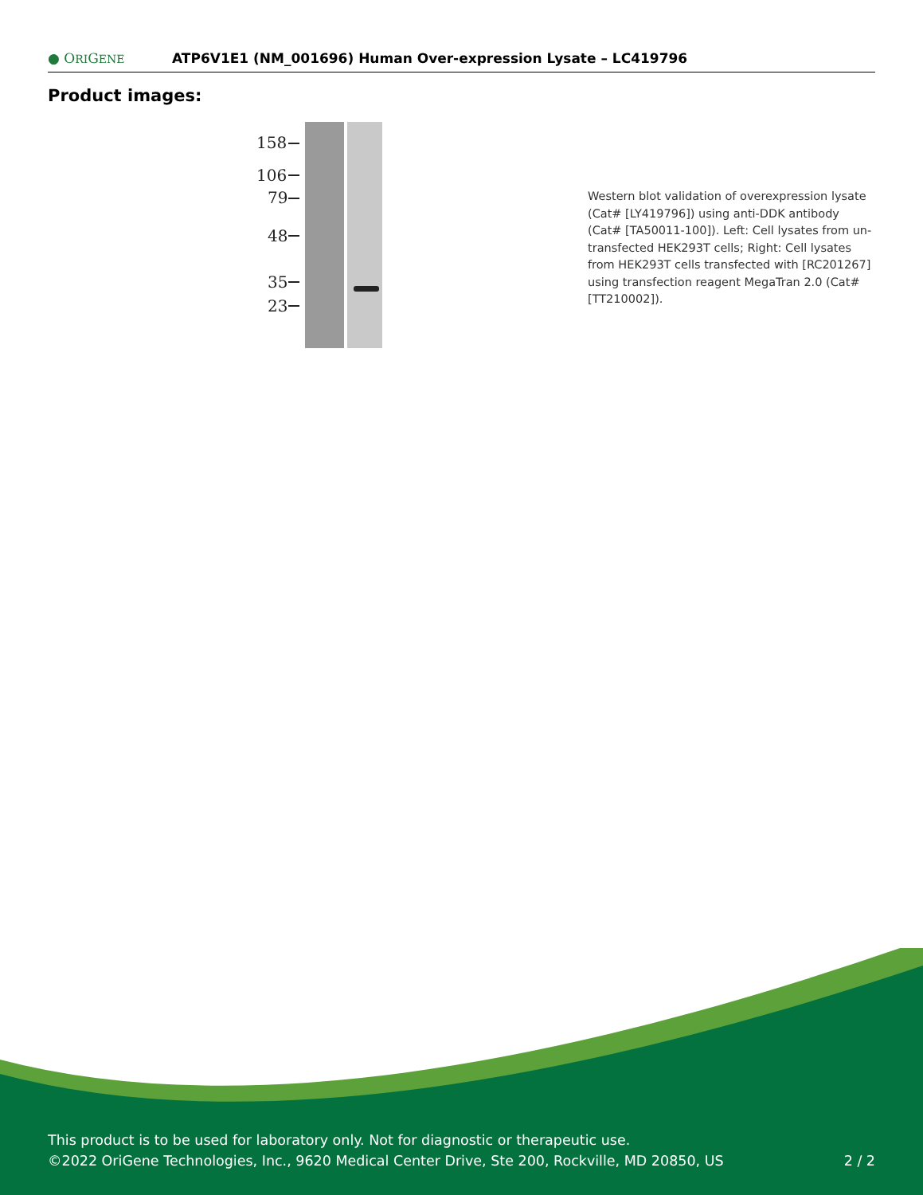● ORIGENE ATP6V1E1 (NM_001696) Human Over-expression Lysate – LC419796
Product images:
158
106
79
48
35
23
Western blot validation of overexpression lysate (Cat# [LY419796]) using anti-DDK antibody (Cat# [TA50011-100]). Left: Cell lysates from un-transfected HEK293T cells; Right: Cell lysates from HEK293T cells transfected with [RC201267] using transfection reagent MegaTran 2.0 (Cat# [TT210002]).
This product is to be used for laboratory only. Not for diagnostic or therapeutic use.
©2022 OriGene Technologies, Inc., 9620 Medical Center Drive, Ste 200, Rockville, MD 20850, US
2 / 2